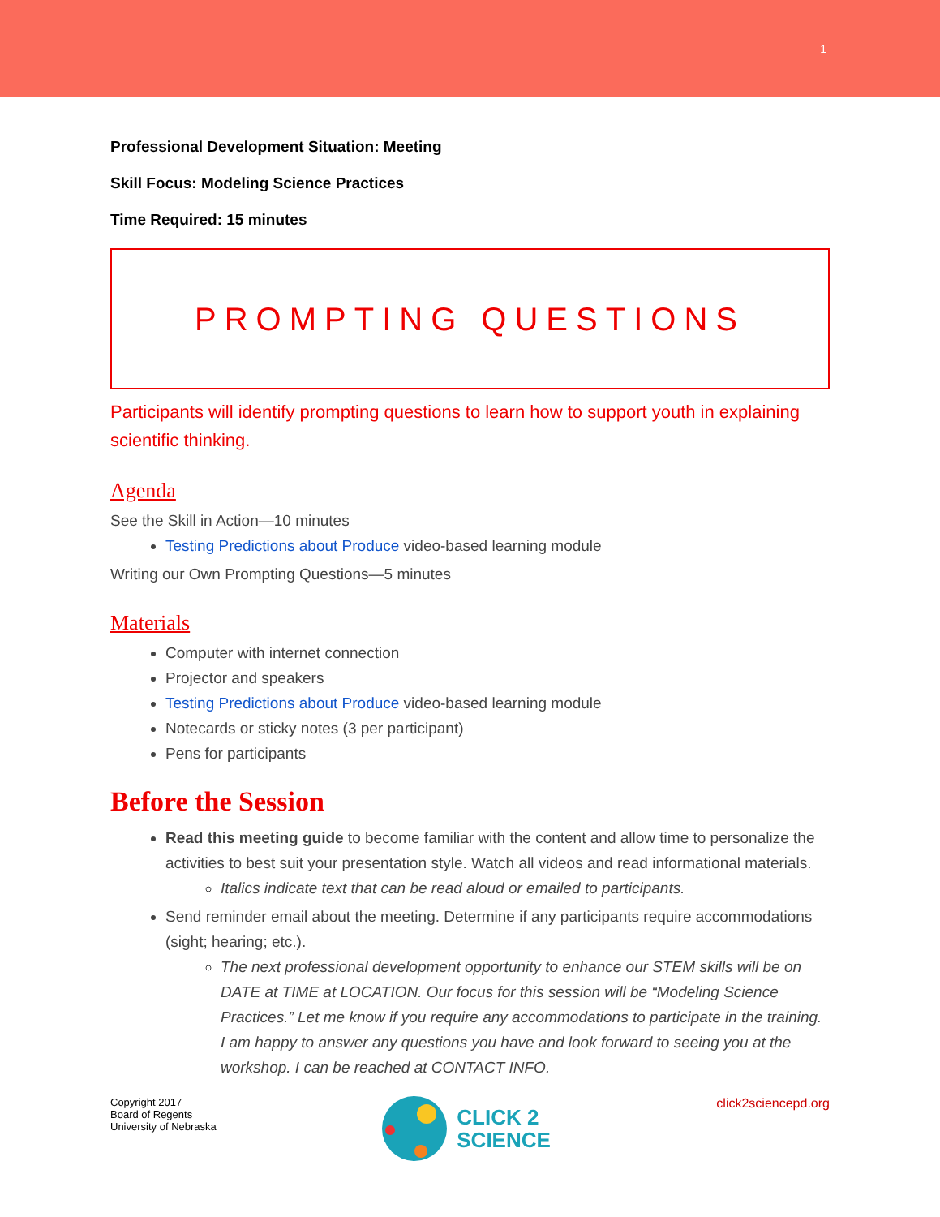1
Professional Development Situation: Meeting
Skill Focus: Modeling Science Practices
Time Required: 15 minutes
PROMPTING QUESTIONS
Participants will identify prompting questions to learn how to support youth in explaining scientific thinking.
Agenda
See the Skill in Action—10 minutes
Testing Predictions about Produce video-based learning module
Writing our Own Prompting Questions—5 minutes
Materials
Computer with internet connection
Projector and speakers
Testing Predictions about Produce video-based learning module
Notecards or sticky notes (3 per participant)
Pens for participants
Before the Session
Read this meeting guide to become familiar with the content and allow time to personalize the activities to best suit your presentation style. Watch all videos and read informational materials.
Italics indicate text that can be read aloud or emailed to participants.
Send reminder email about the meeting. Determine if any participants require accommodations (sight; hearing; etc.).
The next professional development opportunity to enhance our STEM skills will be on DATE at TIME at LOCATION. Our focus for this session will be “Modeling Science Practices.” Let me know if you require any accommodations to participate in the training. I am happy to answer any questions you have and look forward to seeing you at the workshop. I can be reached at CONTACT INFO.
Copyright 2017
Board of Regents
University of Nebraska
CLICK 2
SCIENCE
click2sciencepd.org